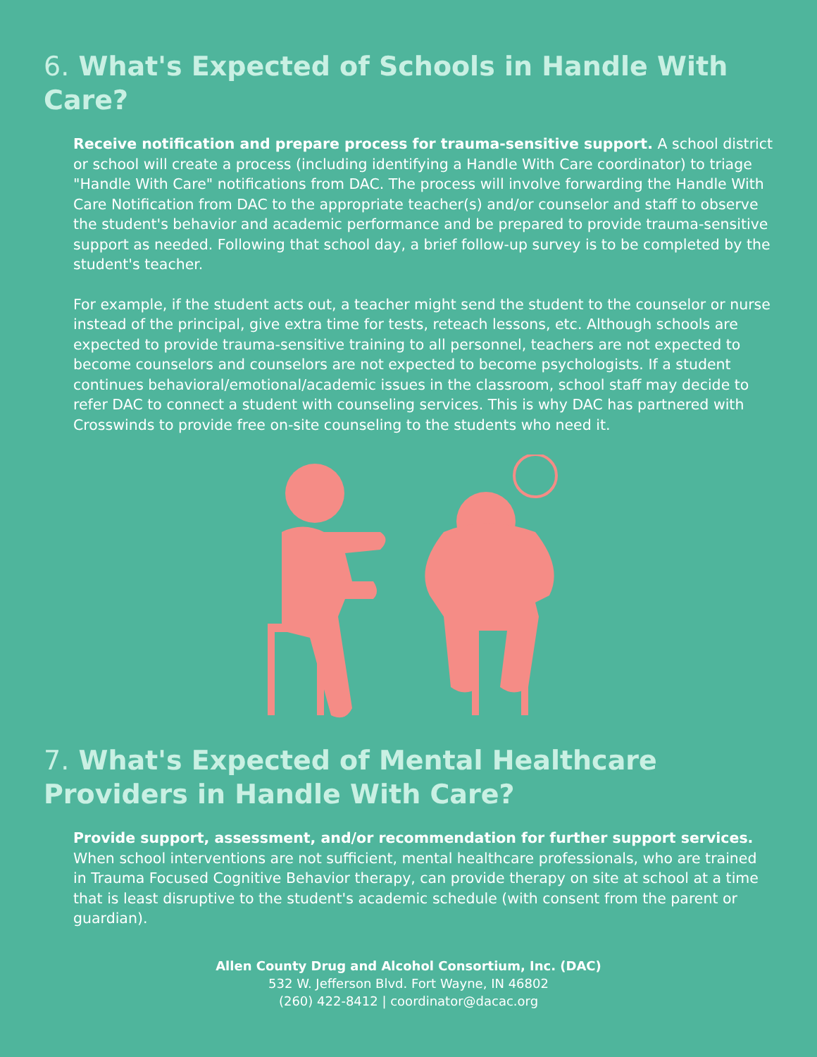6. What's Expected of Schools in Handle With Care?
Receive notification and prepare process for trauma-sensitive support. A school district or school will create a process (including identifying a Handle With Care coordinator) to triage "Handle With Care" notifications from DAC. The process will involve forwarding the Handle With Care Notification from DAC to the appropriate teacher(s) and/or counselor and staff to observe the student's behavior and academic performance and be prepared to provide trauma-sensitive support as needed. Following that school day, a brief follow-up survey is to be completed by the student's teacher.
For example, if the student acts out, a teacher might send the student to the counselor or nurse instead of the principal, give extra time for tests, reteach lessons, etc. Although schools are expected to provide trauma-sensitive training to all personnel, teachers are not expected to become counselors and counselors are not expected to become psychologists. If a student continues behavioral/emotional/academic issues in the classroom, school staff may decide to refer DAC to connect a student with counseling services. This is why DAC has partnered with Crosswinds to provide free on-site counseling to the students who need it.
7. What's Expected of Mental Healthcare Providers in Handle With Care?
Provide support, assessment, and/or recommendation for further support services. When school interventions are not sufficient, mental healthcare professionals, who are trained in Trauma Focused Cognitive Behavior therapy, can provide therapy on site at school at a time that is least disruptive to the student's academic schedule (with consent from the parent or guardian).
Allen County Drug and Alcohol Consortium, Inc. (DAC)
532 W. Jefferson Blvd. Fort Wayne, IN 46802
(260) 422-8412 | coordinator@dacac.org